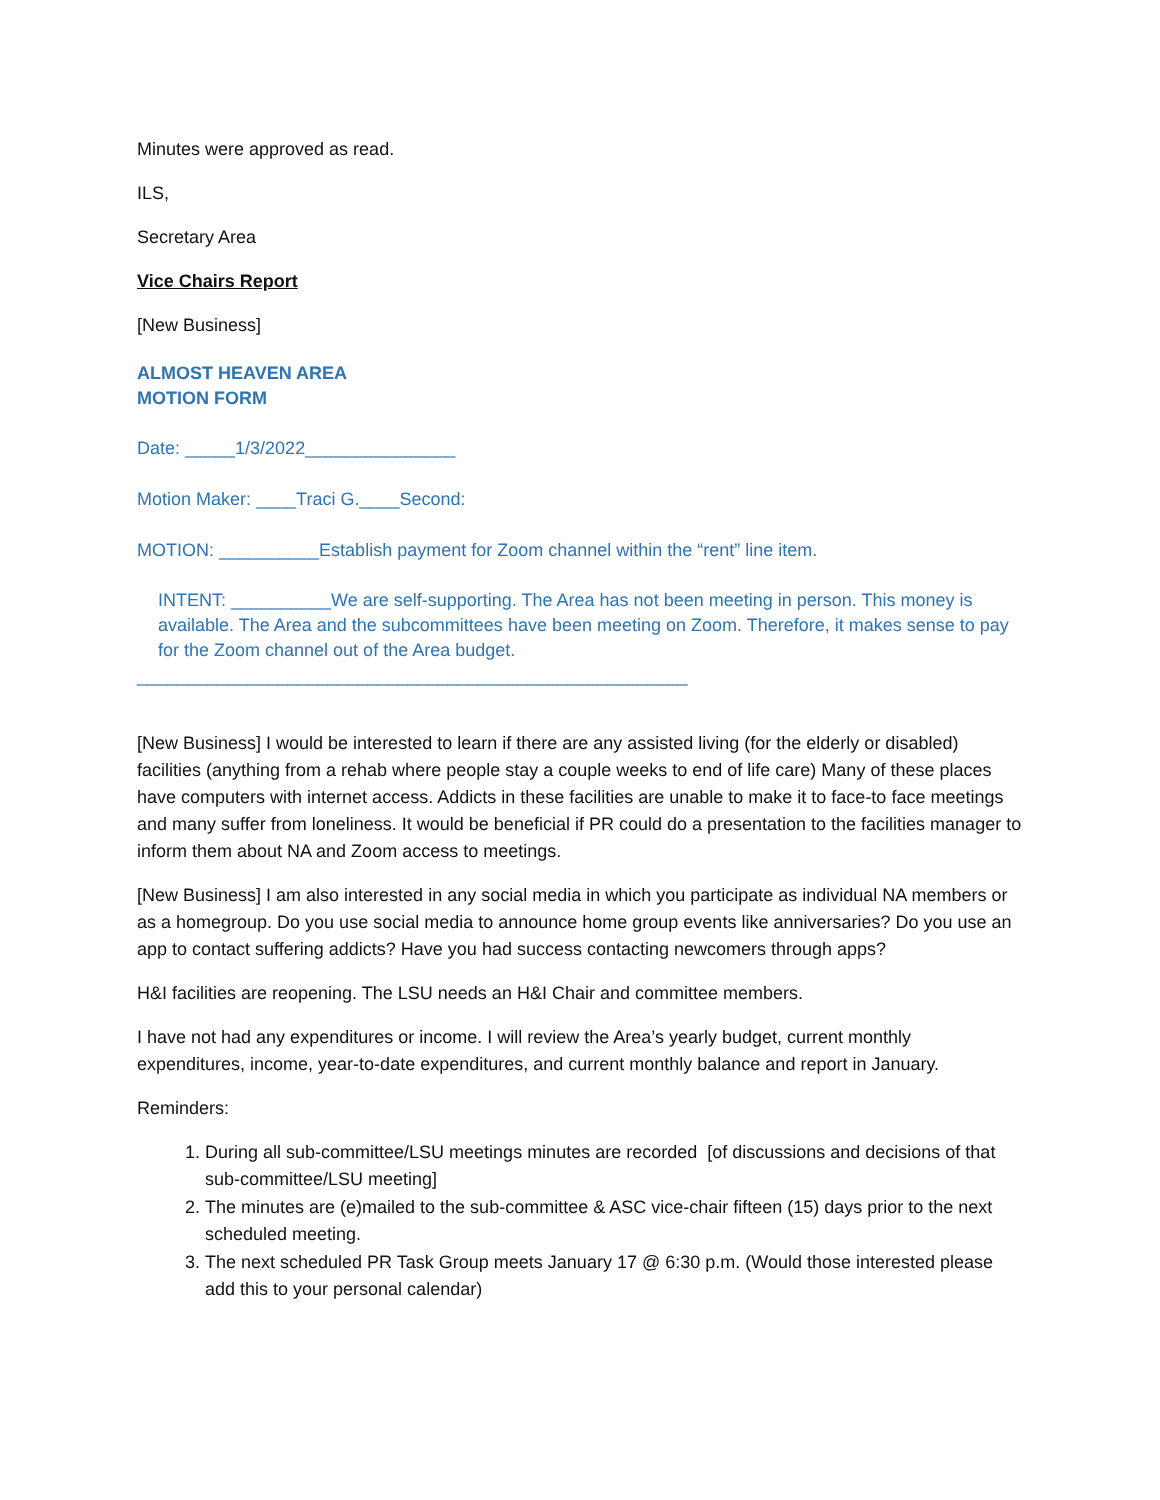Minutes were approved as read.
ILS,
Secretary Area
Vice Chairs Report
[New Business]
ALMOST HEAVEN AREA
MOTION FORM
Date: _____1/3/2022_______________
Motion Maker: ____Traci G.____Second:
MOTION: __________Establish payment for Zoom channel within the “rent” line item.
INTENT: __________We are self-supporting. The Area has not been meeting in person. This money is available. The Area and the subcommittees have been meeting on Zoom. Therefore, it makes sense to pay for the Zoom channel out of the Area budget.
_______________________________________________________
[New Business] I would be interested to learn if there are any assisted living (for the elderly or disabled) facilities (anything from a rehab where people stay a couple weeks to end of life care) Many of these places have computers with internet access. Addicts in these facilities are unable to make it to face-to face meetings and many suffer from loneliness. It would be beneficial if PR could do a presentation to the facilities manager to inform them about NA and Zoom access to meetings.
[New Business] I am also interested in any social media in which you participate as individual NA members or as a homegroup. Do you use social media to announce home group events like anniversaries? Do you use an app to contact suffering addicts? Have you had success contacting newcomers through apps?
H&I facilities are reopening. The LSU needs an H&I Chair and committee members.
I have not had any expenditures or income. I will review the Area’s yearly budget, current monthly expenditures, income, year-to-date expenditures, and current monthly balance and report in January.
Reminders:
1. During all sub-committee/LSU meetings minutes are recorded [of discussions and decisions of that sub-committee/LSU meeting]
2. The minutes are (e)mailed to the sub-committee & ASC vice-chair fifteen (15) days prior to the next scheduled meeting.
3. The next scheduled PR Task Group meets January 17 @ 6:30 p.m. (Would those interested please add this to your personal calendar)